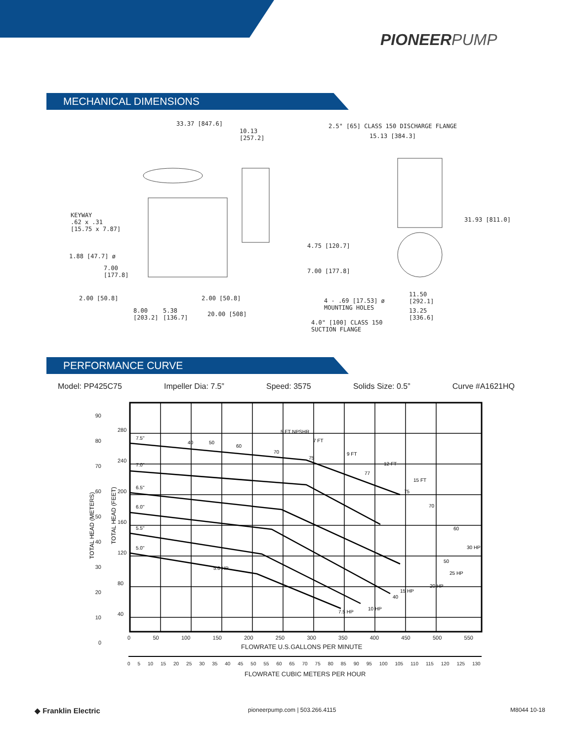PIONEERPUMP
MECHANICAL DIMENSIONS
33.37 [847.6]
10.13
[257.2]
2.5" [65] CLASS 150 DISCHARGE FLANGE
15.13 [384.3]
KEYWAY
.62 x .31
[15.75 x 7.87]
31.93 [811.0]
4.75 [120.7]
1.88 [47.7] ø
7.00
[177.8]
7.00 [177.8]
2.00 [50.8] 2.00 [50.8]
11.50
[292.1]
4 - .69 [17.53] ø
MOUNTING HOLES
8.00
[203.2]
5.38
[136.7]
20.00 [508]
13.25
[336.6]
4.0" [100] CLASS 150
SUCTION FLANGE
PERFORMANCE CURVE
Model: PP425C75 Impeller Dia: 7.5” Speed: 3575 Solids Size: 0.5” Curve #A1621HQ
TOTAL HEAD (METERS)
TOTAL HEAD (FEET)
7.5"
7.0"
6.5"
6.0"
5.5"
5.0"
5 FT NPSHR
7 FT
9 FT
12 FT
15 FT
5.0 HP
7.5 HP
10 HP
15 HP
20 HP
25 HP
30 HP
40
50
60
70
75
77
75
70
60
50
40
90
80
70
60
50
40
30
20
10
0
280
240
200
160
120
80
40
0 50 100 150 200 250 300 350 400 450 500 550
FLOWRATE U.S.GALLONS PER MINUTE
0 5 10 15 20 25 30 35 40 45 50 55 60 65 70 75 80 85 90 95 100 105 110 115 120 125 130
FLOWRATE CUBIC METERS PER HOUR
◆ Franklin Electric pioneerpump.com | 503.266.4115 M8044 10-18